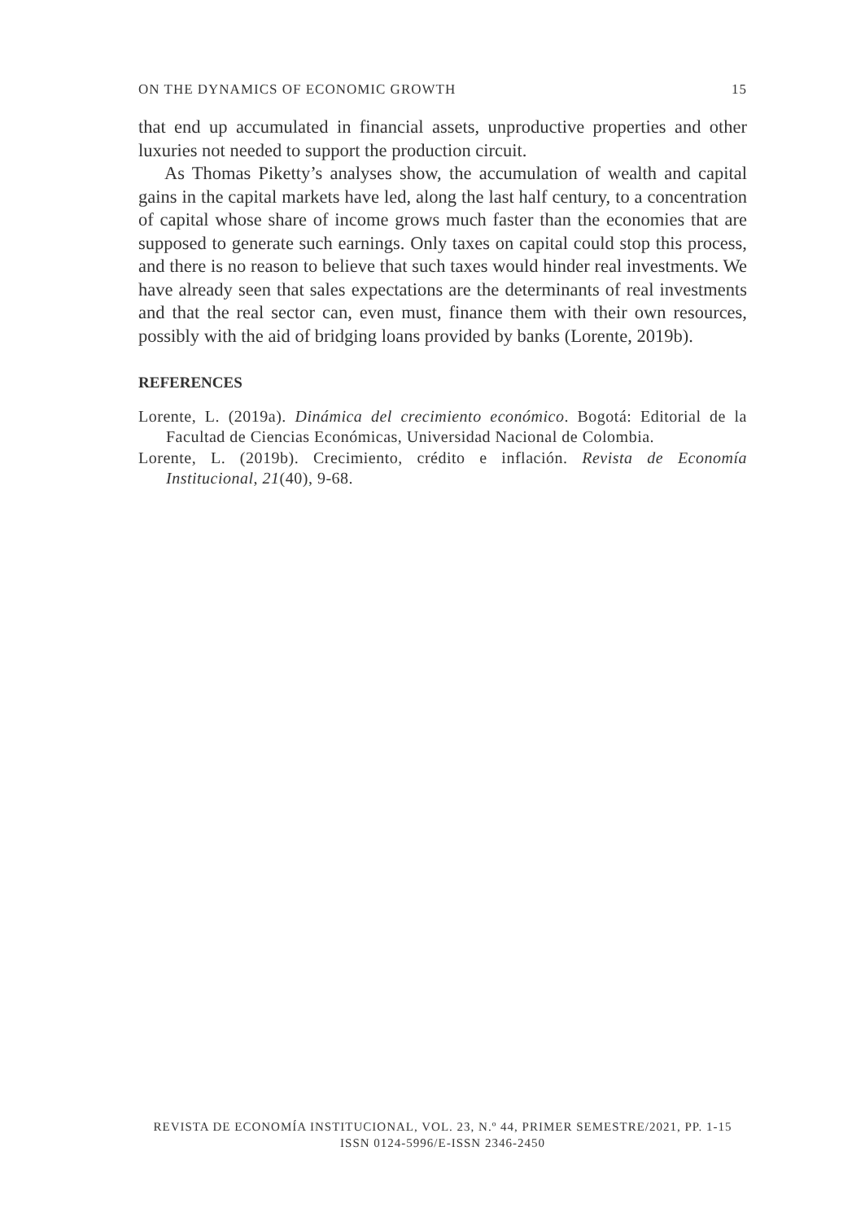ON THE DYNAMICS OF ECONOMIC GROWTH 15
that end up accumulated in financial assets, unproductive properties and other luxuries not needed to support the production circuit.
As Thomas Piketty’s analyses show, the accumulation of wealth and capital gains in the capital markets have led, along the last half century, to a concentration of capital whose share of income grows much faster than the economies that are supposed to generate such earnings. Only taxes on capital could stop this process, and there is no reason to believe that such taxes would hinder real investments. We have already seen that sales expectations are the determinants of real investments and that the real sector can, even must, finance them with their own resources, possibly with the aid of bridging loans provided by banks (Lorente, 2019b).
REFERENCES
Lorente, L. (2019a). Dinámica del crecimiento económico. Bogotá: Editorial de la Facultad de Ciencias Económicas, Universidad Nacional de Colombia.
Lorente, L. (2019b). Crecimiento, crédito e inflación. Revista de Economía Institucional, 21(40), 9-68.
REVISTA DE ECONOMÍA INSTITUCIONAL, VOL. 23, N.º 44, PRIMER SEMESTRE/2021, PP. 1-15
ISSN 0124-5996/E-ISSN 2346-2450